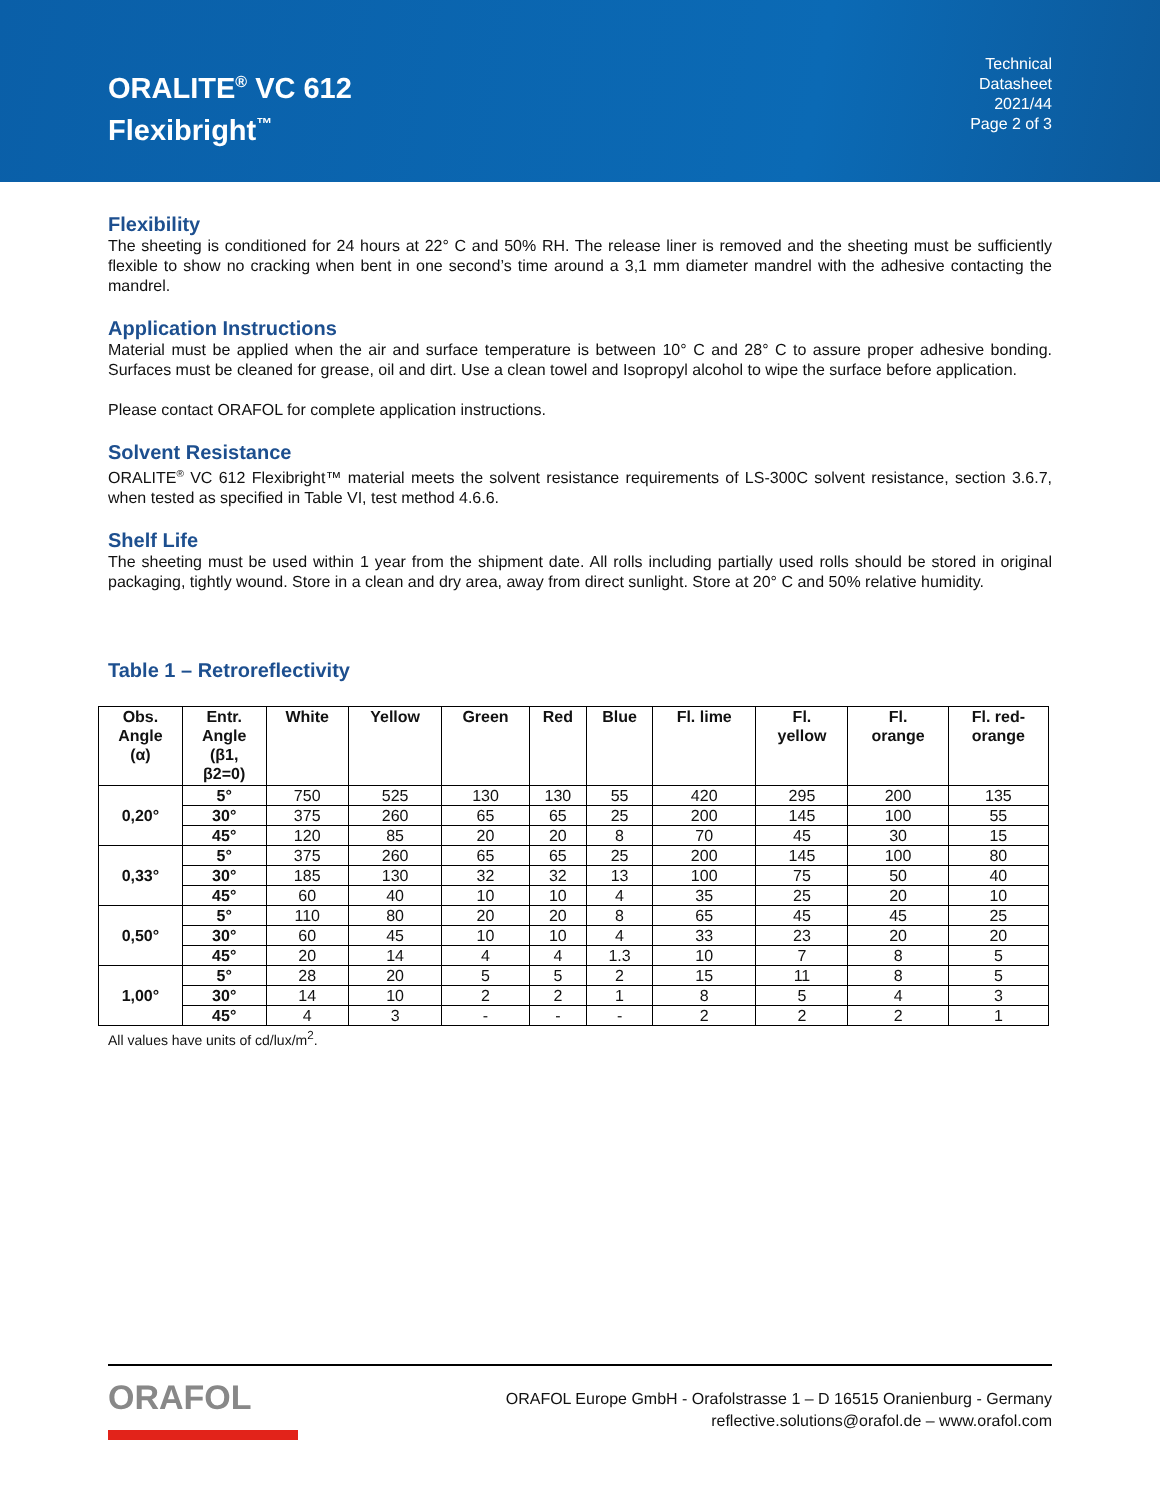ORALITE<sup>®</sup> VC 612
Flexibright<sup>™</sup>
Technical
Datasheet
2021/44
Page 2 of 3
Flexibility
The sheeting is conditioned for 24 hours at 22° C and 50% RH. The release liner is removed and the sheeting must be sufficiently flexible to show no cracking when bent in one second’s time around a 3,1 mm diameter mandrel with the adhesive contacting the mandrel.
Application Instructions
Material must be applied when the air and surface temperature is between 10° C and 28° C to assure proper adhesive bonding. Surfaces must be cleaned for grease, oil and dirt. Use a clean towel and Isopropyl alcohol to wipe the surface before application.
Please contact ORAFOL for complete application instructions.
Solvent Resistance
ORALITE<sup>®</sup> VC 612 Flexibright™ material meets the solvent resistance requirements of LS-300C solvent resistance, section 3.6.7, when tested as specified in Table VI, test method 4.6.6.
Shelf Life
The sheeting must be used within 1 year from the shipment date. All rolls including partially used rolls should be stored in original packaging, tightly wound. Store in a clean and dry area, away from direct sunlight. Store at 20° C and 50% relative humidity.
Table 1 – Retroreflectivity
| Obs. Angle (α) | Entr. Angle (β1, β2=0) | White | Yellow | Green | Red | Blue | Fl. lime | Fl. yellow | Fl. orange | Fl. red- orange |
| --- | --- | --- | --- | --- | --- | --- | --- | --- | --- | --- |
| 0,20° | 5° | 750 | 525 | 130 | 130 | 55 | 420 | 295 | 200 | 135 |
| | 30° | 375 | 260 | 65 | 65 | 25 | 200 | 145 | 100 | 55 |
| | 45° | 120 | 85 | 20 | 20 | 8 | 70 | 45 | 30 | 15 |
| 0,33° | 5° | 375 | 260 | 65 | 65 | 25 | 200 | 145 | 100 | 80 |
| | 30° | 185 | 130 | 32 | 32 | 13 | 100 | 75 | 50 | 40 |
| | 45° | 60 | 40 | 10 | 10 | 4 | 35 | 25 | 20 | 10 |
| 0,50° | 5° | 110 | 80 | 20 | 20 | 8 | 65 | 45 | 45 | 25 |
| | 30° | 60 | 45 | 10 | 10 | 4 | 33 | 23 | 20 | 20 |
| | 45° | 20 | 14 | 4 | 4 | 1.3 | 10 | 7 | 8 | 5 |
| 1,00° | 5° | 28 | 20 | 5 | 5 | 2 | 15 | 11 | 8 | 5 |
| | 30° | 14 | 10 | 2 | 2 | 1 | 8 | 5 | 4 | 3 |
| | 45° | 4 | 3 | - | - | - | 2 | 2 | 2 | 1 |
All values have units of cd/lux/m<sup>2</sup>.
ORAFOL
ORAFOL Europe GmbH - Orafolstrasse 1 – D 16515 Oranienburg - Germany
reflective.solutions@orafol.de – www.orafol.com